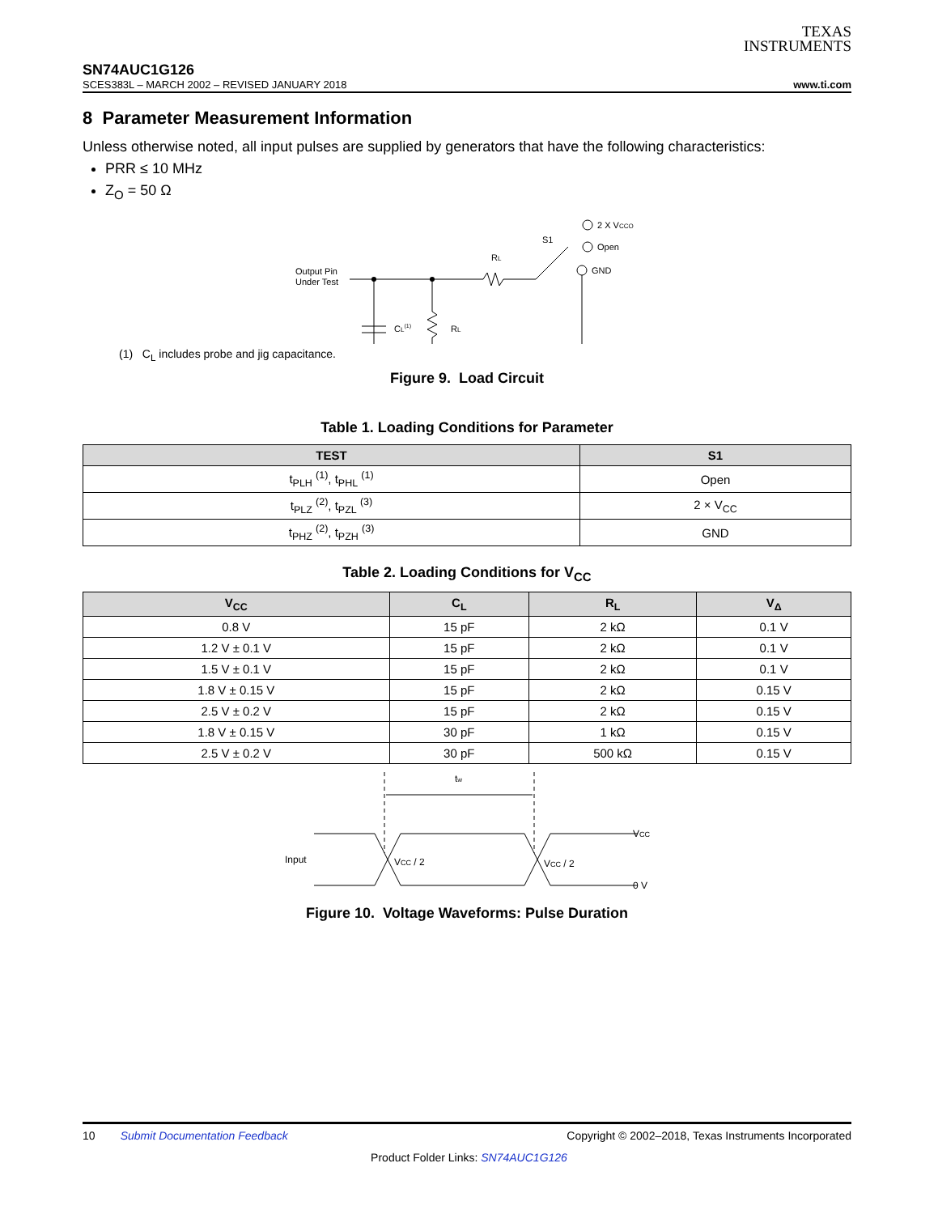TEXAS
INSTRUMENTS
SN74AUC1G126
SCES383L – MARCH 2002 – REVISED JANUARY 2018 www.ti.com
8 Parameter Measurement Information
Unless otherwise noted, all input pulses are supplied by generators that have the following characteristics:
PRR ≤ 10 MHz
Z<sub>O</sub> = 50 Ω
Output Pin
Under Test
RL
S1
2 X VCCO
Open
GND
CL(1)
RL
(1) C<sub>L</sub> includes probe and jig capacitance.
Figure 9. Load Circuit
Table 1. Loading Conditions for Parameter
| TEST | S1 |
| --- | --- |
| t<sub>PLH</sub> <sup>(1)</sup>, t<sub>PHL</sub> <sup>(1)</sup> | Open |
| t<sub>PLZ</sub> <sup>(2)</sup>, t<sub>PZL</sub> <sup>(3)</sup> | 2 × V<sub>CC</sub> |
| t<sub>PHZ</sub> <sup>(2)</sup>, t<sub>PZH</sub> <sup>(3)</sup> | GND |
Table 2. Loading Conditions for V<sub>CC</sub>
| V<sub>CC</sub> | C<sub>L</sub> | R<sub>L</sub> | V<sub>Δ</sub> |
| --- | --- | --- | --- |
| 0.8 V | 15 pF | 2 kΩ | 0.1 V |
| 1.2 V ± 0.1 V | 15 pF | 2 kΩ | 0.1 V |
| 1.5 V ± 0.1 V | 15 pF | 2 kΩ | 0.1 V |
| 1.8 V ± 0.15 V | 15 pF | 2 kΩ | 0.15 V |
| 2.5 V ± 0.2 V | 15 pF | 2 kΩ | 0.15 V |
| 1.8 V ± 0.15 V | 30 pF | 1 kΩ | 0.15 V |
| 2.5 V ± 0.2 V | 30 pF | 500 kΩ | 0.15 V |
tw
Input
VCC / 2
VCC / 2
VCC
0 V
Figure 10. Voltage Waveforms: Pulse Duration
10 Submit Documentation Feedback Copyright © 2002–2018, Texas Instruments Incorporated
Product Folder Links: SN74AUC1G126